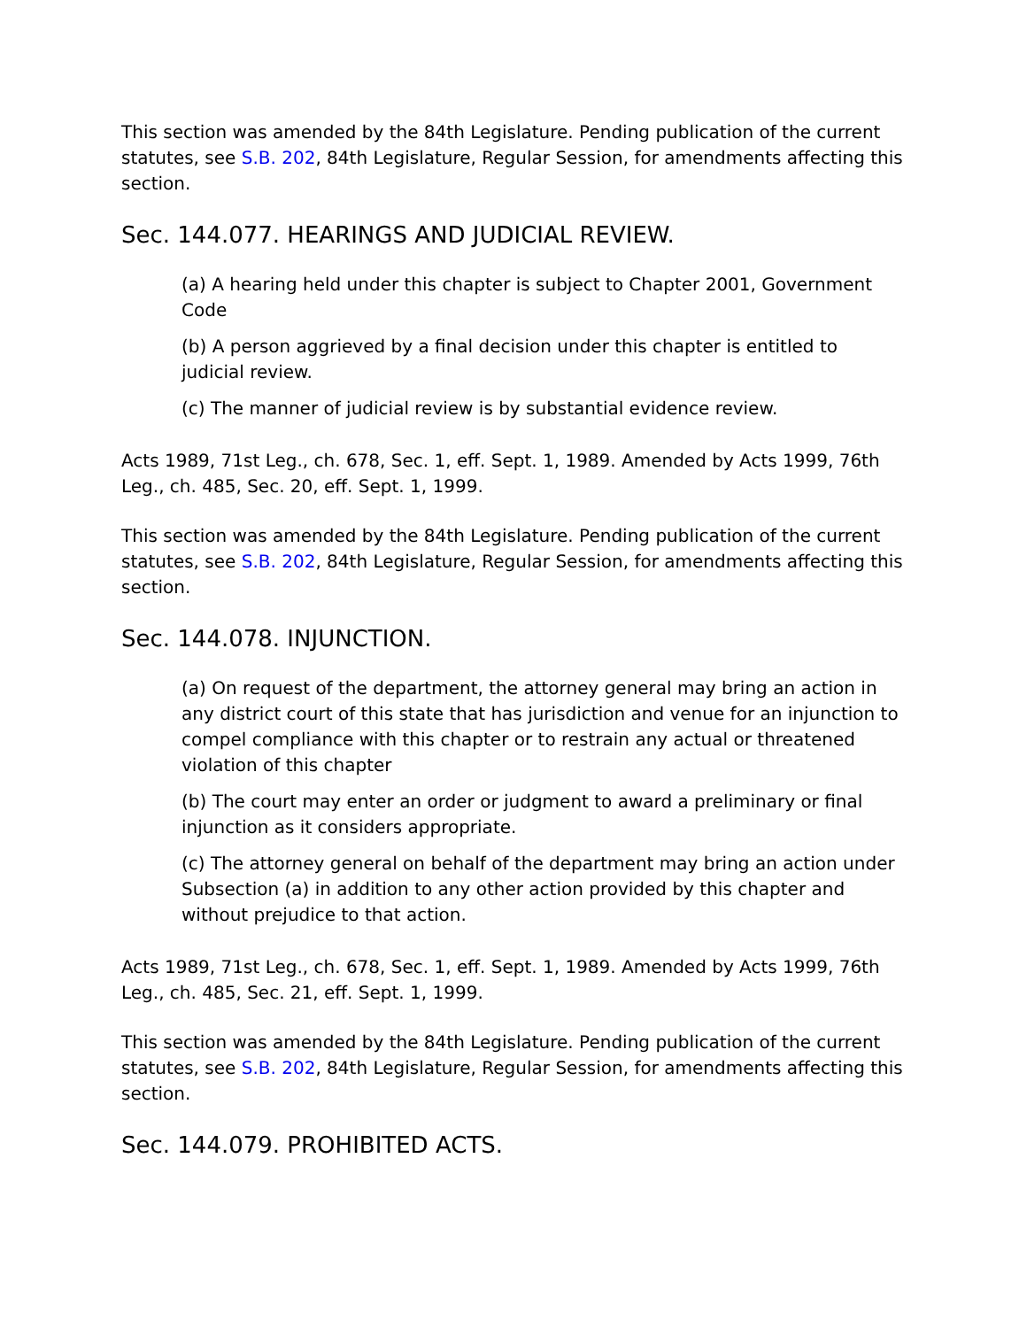This section was amended by the 84th Legislature. Pending publication of the current statutes, see S.B. 202, 84th Legislature, Regular Session, for amendments affecting this section.
Sec. 144.077. HEARINGS AND JUDICIAL REVIEW.
(a) A hearing held under this chapter is subject to Chapter 2001, Government Code
(b) A person aggrieved by a final decision under this chapter is entitled to judicial review.
(c) The manner of judicial review is by substantial evidence review.
Acts 1989, 71st Leg., ch. 678, Sec. 1, eff. Sept. 1, 1989. Amended by Acts 1999, 76th Leg., ch. 485, Sec. 20, eff. Sept. 1, 1999.
This section was amended by the 84th Legislature. Pending publication of the current statutes, see S.B. 202, 84th Legislature, Regular Session, for amendments affecting this section.
Sec. 144.078. INJUNCTION.
(a) On request of the department, the attorney general may bring an action in any district court of this state that has jurisdiction and venue for an injunction to compel compliance with this chapter or to restrain any actual or threatened violation of this chapter
(b) The court may enter an order or judgment to award a preliminary or final injunction as it considers appropriate.
(c) The attorney general on behalf of the department may bring an action under Subsection (a) in addition to any other action provided by this chapter and without prejudice to that action.
Acts 1989, 71st Leg., ch. 678, Sec. 1, eff. Sept. 1, 1989. Amended by Acts 1999, 76th Leg., ch. 485, Sec. 21, eff. Sept. 1, 1999.
This section was amended by the 84th Legislature. Pending publication of the current statutes, see S.B. 202, 84th Legislature, Regular Session, for amendments affecting this section.
Sec. 144.079. PROHIBITED ACTS.